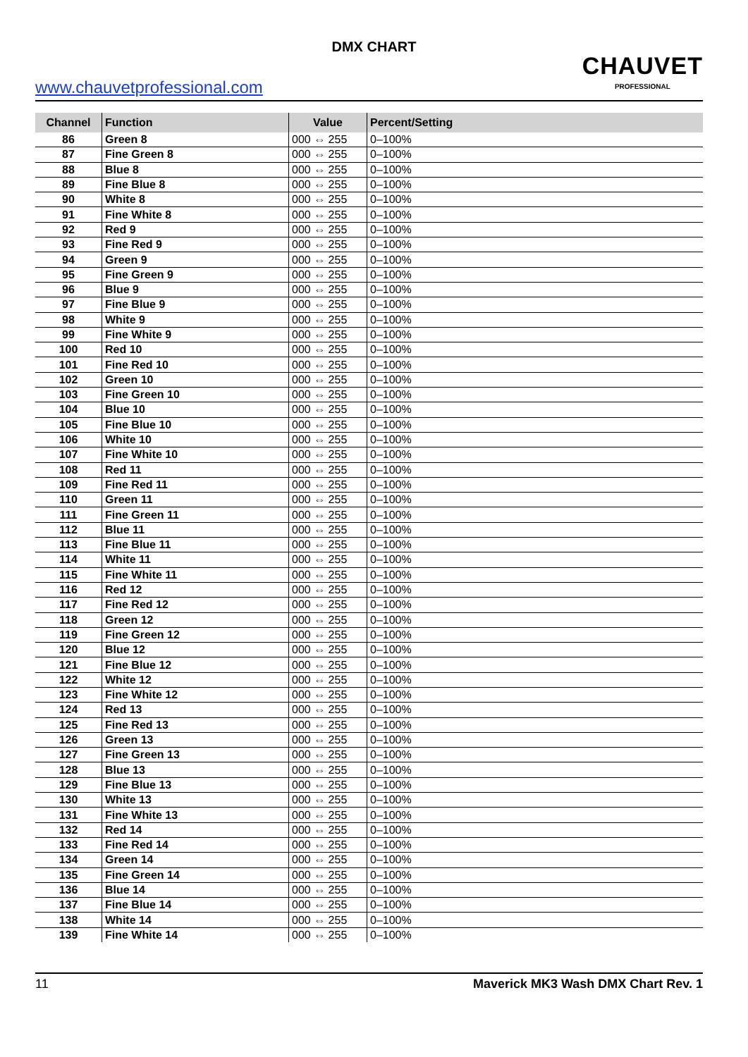DMX CHART
www.chauvetprofessional.com
CHAUVET
PROFESSIONAL
| Channel | Function | Value | Percent/Setting |
| --- | --- | --- | --- |
| 86 | Green 8 | 000 ⇔ 255 | 0–100% |
| 87 | Fine Green 8 | 000 ⇔ 255 | 0–100% |
| 88 | Blue 8 | 000 ⇔ 255 | 0–100% |
| 89 | Fine Blue 8 | 000 ⇔ 255 | 0–100% |
| 90 | White 8 | 000 ⇔ 255 | 0–100% |
| 91 | Fine White 8 | 000 ⇔ 255 | 0–100% |
| 92 | Red 9 | 000 ⇔ 255 | 0–100% |
| 93 | Fine Red 9 | 000 ⇔ 255 | 0–100% |
| 94 | Green 9 | 000 ⇔ 255 | 0–100% |
| 95 | Fine Green 9 | 000 ⇔ 255 | 0–100% |
| 96 | Blue 9 | 000 ⇔ 255 | 0–100% |
| 97 | Fine Blue 9 | 000 ⇔ 255 | 0–100% |
| 98 | White 9 | 000 ⇔ 255 | 0–100% |
| 99 | Fine White 9 | 000 ⇔ 255 | 0–100% |
| 100 | Red 10 | 000 ⇔ 255 | 0–100% |
| 101 | Fine Red 10 | 000 ⇔ 255 | 0–100% |
| 102 | Green 10 | 000 ⇔ 255 | 0–100% |
| 103 | Fine Green 10 | 000 ⇔ 255 | 0–100% |
| 104 | Blue 10 | 000 ⇔ 255 | 0–100% |
| 105 | Fine Blue 10 | 000 ⇔ 255 | 0–100% |
| 106 | White 10 | 000 ⇔ 255 | 0–100% |
| 107 | Fine White 10 | 000 ⇔ 255 | 0–100% |
| 108 | Red 11 | 000 ⇔ 255 | 0–100% |
| 109 | Fine Red 11 | 000 ⇔ 255 | 0–100% |
| 110 | Green 11 | 000 ⇔ 255 | 0–100% |
| 111 | Fine Green 11 | 000 ⇔ 255 | 0–100% |
| 112 | Blue 11 | 000 ⇔ 255 | 0–100% |
| 113 | Fine Blue 11 | 000 ⇔ 255 | 0–100% |
| 114 | White 11 | 000 ⇔ 255 | 0–100% |
| 115 | Fine White 11 | 000 ⇔ 255 | 0–100% |
| 116 | Red 12 | 000 ⇔ 255 | 0–100% |
| 117 | Fine Red 12 | 000 ⇔ 255 | 0–100% |
| 118 | Green 12 | 000 ⇔ 255 | 0–100% |
| 119 | Fine Green 12 | 000 ⇔ 255 | 0–100% |
| 120 | Blue 12 | 000 ⇔ 255 | 0–100% |
| 121 | Fine Blue 12 | 000 ⇔ 255 | 0–100% |
| 122 | White 12 | 000 ⇔ 255 | 0–100% |
| 123 | Fine White 12 | 000 ⇔ 255 | 0–100% |
| 124 | Red 13 | 000 ⇔ 255 | 0–100% |
| 125 | Fine Red 13 | 000 ⇔ 255 | 0–100% |
| 126 | Green 13 | 000 ⇔ 255 | 0–100% |
| 127 | Fine Green 13 | 000 ⇔ 255 | 0–100% |
| 128 | Blue 13 | 000 ⇔ 255 | 0–100% |
| 129 | Fine Blue 13 | 000 ⇔ 255 | 0–100% |
| 130 | White 13 | 000 ⇔ 255 | 0–100% |
| 131 | Fine White 13 | 000 ⇔ 255 | 0–100% |
| 132 | Red 14 | 000 ⇔ 255 | 0–100% |
| 133 | Fine Red 14 | 000 ⇔ 255 | 0–100% |
| 134 | Green 14 | 000 ⇔ 255 | 0–100% |
| 135 | Fine Green 14 | 000 ⇔ 255 | 0–100% |
| 136 | Blue 14 | 000 ⇔ 255 | 0–100% |
| 137 | Fine Blue 14 | 000 ⇔ 255 | 0–100% |
| 138 | White 14 | 000 ⇔ 255 | 0–100% |
| 139 | Fine White 14 | 000 ⇔ 255 | 0–100% |
11 Maverick MK3 Wash DMX Chart Rev. 1